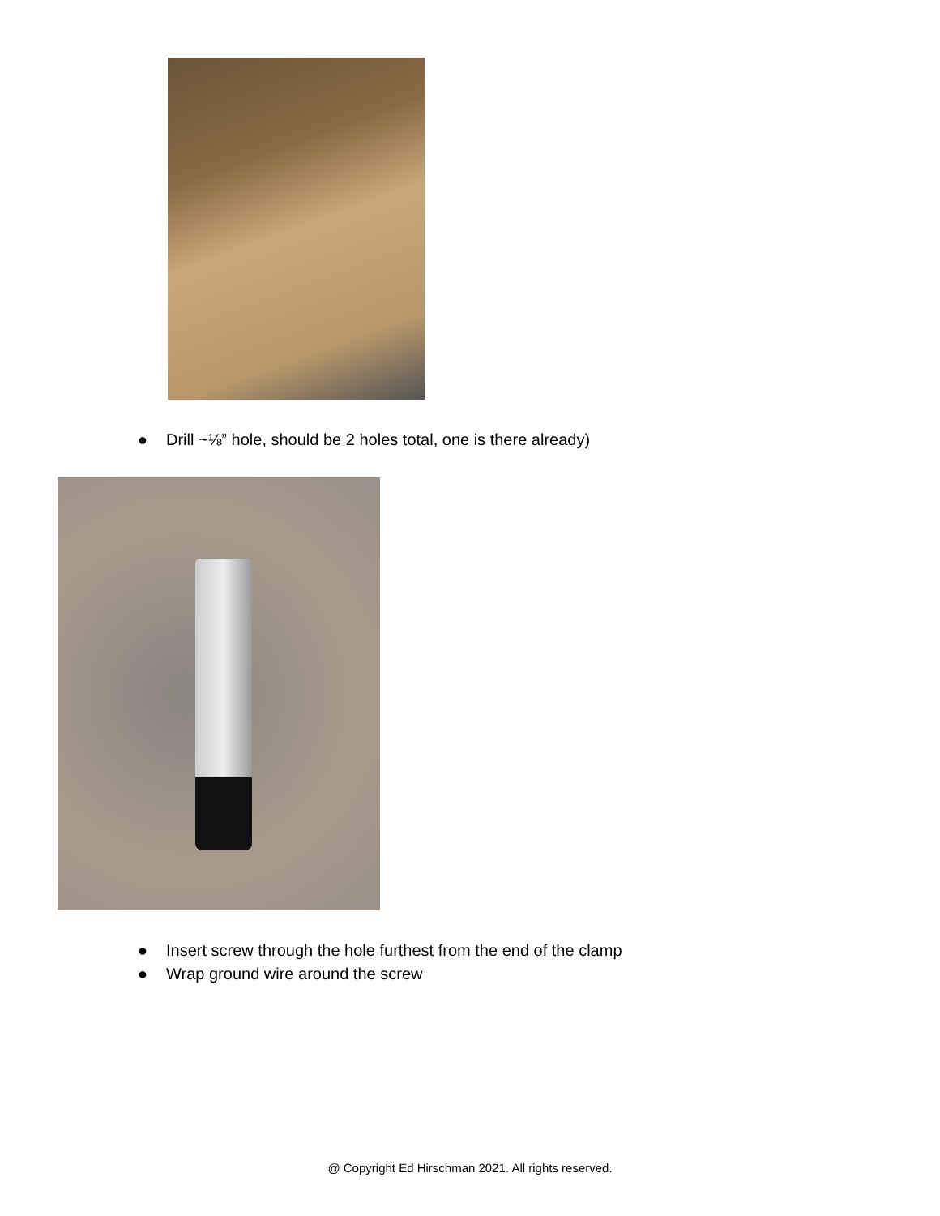● Drill ~⅛” hole, should be 2 holes total, one is there already)
● Insert screw through the hole furthest from the end of the clamp
● Wrap ground wire around the screw
@ Copyright Ed Hirschman 2021. All rights reserved.